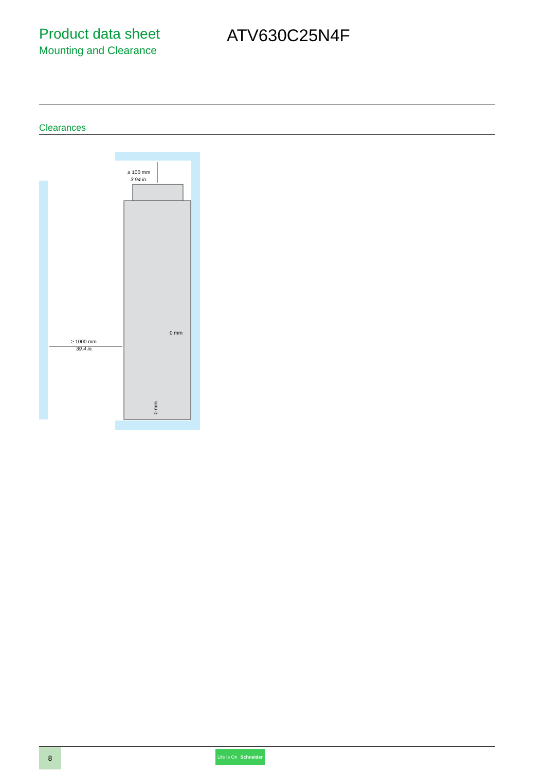Product data sheet
Mounting and Clearance
ATV630C25N4F
Clearances
≥ 100 mm
3.94 in.
≥ 1000 mm
39.4 in.
0 mm
0 mm
8
Life Is On Schneider